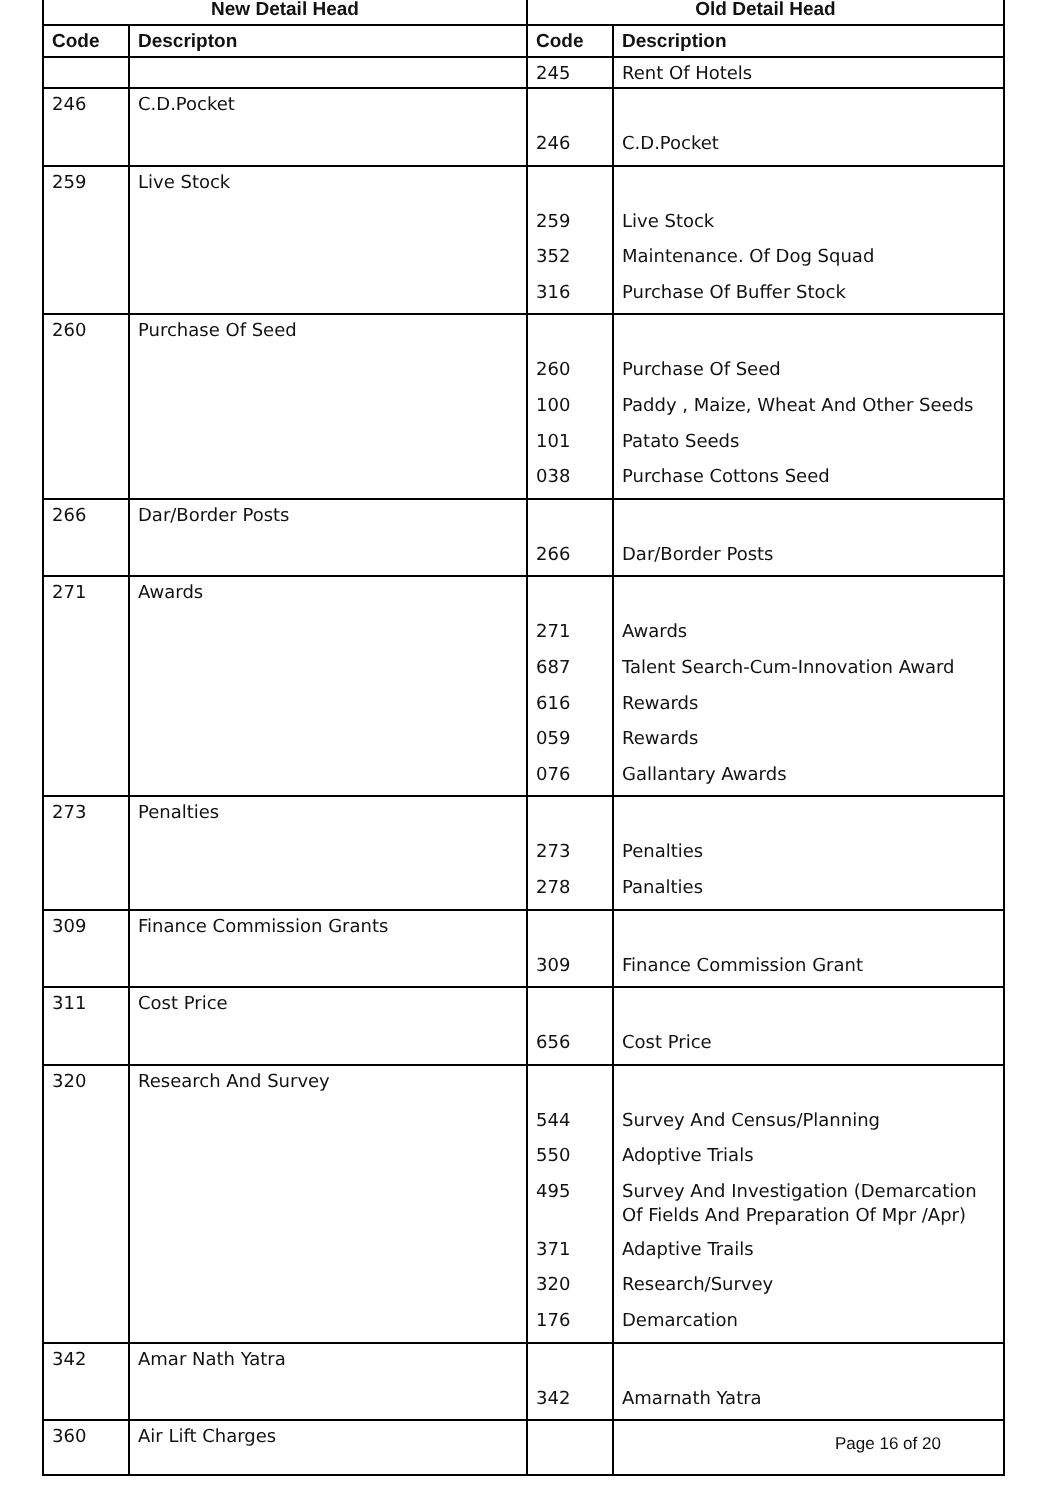| New Detail Head | | Old Detail Head | |
| --- | --- | --- | --- |
| Code | Descripton | Code | Description |
| | | 245 | Rent Of Hotels |
| 246 | C.D.Pocket | 246 | C.D.Pocket |
| 259 | Live Stock | 259 352 316 | Live Stock Maintenance. Of Dog Squad Purchase Of Buffer Stock |
| 260 | Purchase Of Seed | 260 100 101 038 | Purchase Of Seed Paddy , Maize, Wheat And Other Seeds Patato Seeds Purchase Cottons Seed |
| 266 | Dar/Border Posts | 266 | Dar/Border Posts |
| 271 | Awards | 271 687 616 059 076 | Awards Talent Search-Cum-Innovation Award Rewards Rewards Gallantary Awards |
| 273 | Penalties | 273 278 | Penalties Panalties |
| 309 | Finance Commission Grants | 309 | Finance Commission Grant |
| 311 | Cost Price | 656 | Cost Price |
| 320 | Research And Survey | 544 550 495 371 320 176 | Survey And Census/Planning Adoptive Trials Survey And Investigation (Demarcation Of Fields And Preparation Of Mpr /Apr) Adaptive Trails Research/Survey Demarcation |
| 342 | Amar Nath Yatra | 342 | Amarnath Yatra |
| 360 | Air Lift Charges | | |
Page 16 of 20